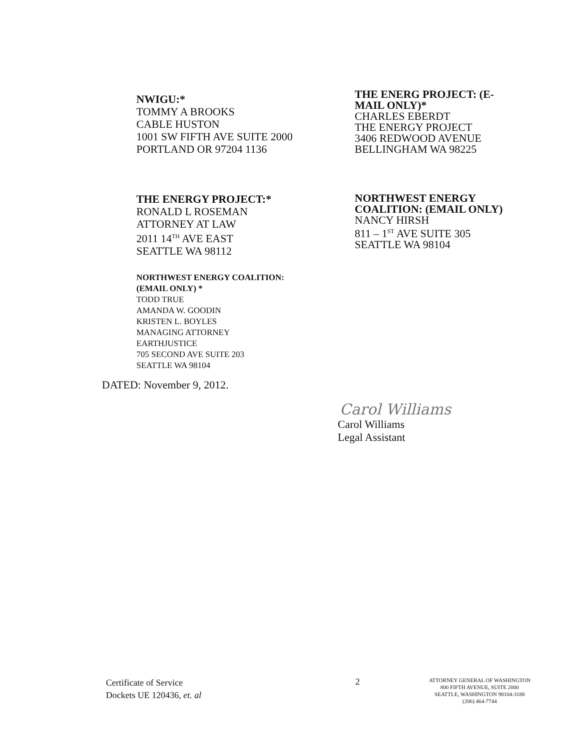NWIGU:*
TOMMY A BROOKS
CABLE HUSTON
1001 SW FIFTH AVE SUITE 2000
PORTLAND OR 97204 1136
THE ENERG PROJECT: (E-MAIL ONLY)*
CHARLES EBERDT
THE ENERGY PROJECT
3406 REDWOOD AVENUE
BELLINGHAM WA 98225
THE ENERGY PROJECT:*
RONALD L ROSEMAN
ATTORNEY AT LAW
2011 14<sup>TH</sup> AVE EAST
SEATTLE WA 98112
NORTHWEST ENERGY COALITION: (EMAIL ONLY)
NANCY HIRSH
811 – 1<sup>ST</sup> AVE SUITE 305
SEATTLE WA 98104
NORTHWEST ENERGY COALITION:
(EMAIL ONLY) *
TODD TRUE
AMANDA W. GOODIN
KRISTEN L. BOYLES
MANAGING ATTORNEY
EARTHJUSTICE
705 SECOND AVE SUITE 203
SEATTLE WA 98104
DATED: November 9, 2012.
Carol Williams
Carol Williams
Legal Assistant
Certificate of Service
Dockets UE 120436, et. al
2
ATTORNEY GENERAL OF WASHINGTON
800 FIFTH AVENUE, SUITE 2000
SEATTLE, WASHINGTON 98104-3188
(206) 464-7744